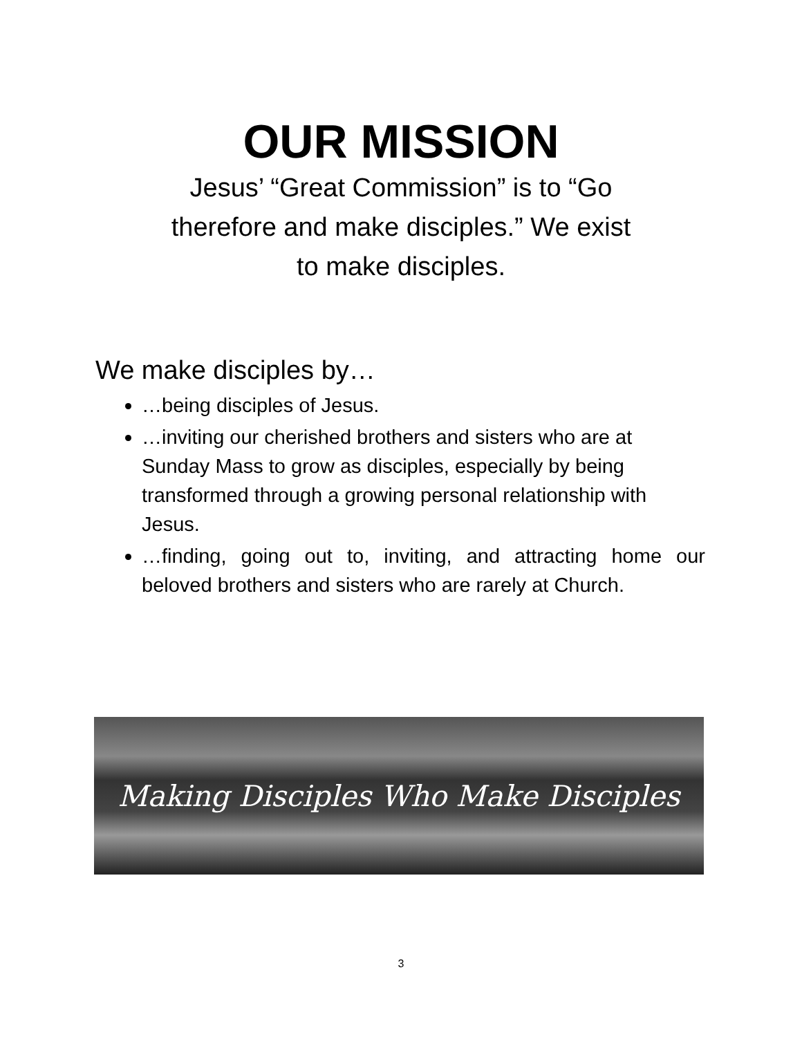OUR MISSION
Jesus’ “Great Commission” is to “Go therefore and make disciples.” We exist to make disciples.
We make disciples by…
…being disciples of Jesus.
…inviting our cherished brothers and sisters who are at Sunday Mass to grow as disciples, especially by being transformed through a growing personal relationship with Jesus.
…finding, going out to, inviting, and attracting home our beloved brothers and sisters who are rarely at Church.
Making Disciples Who Make Disciples
3